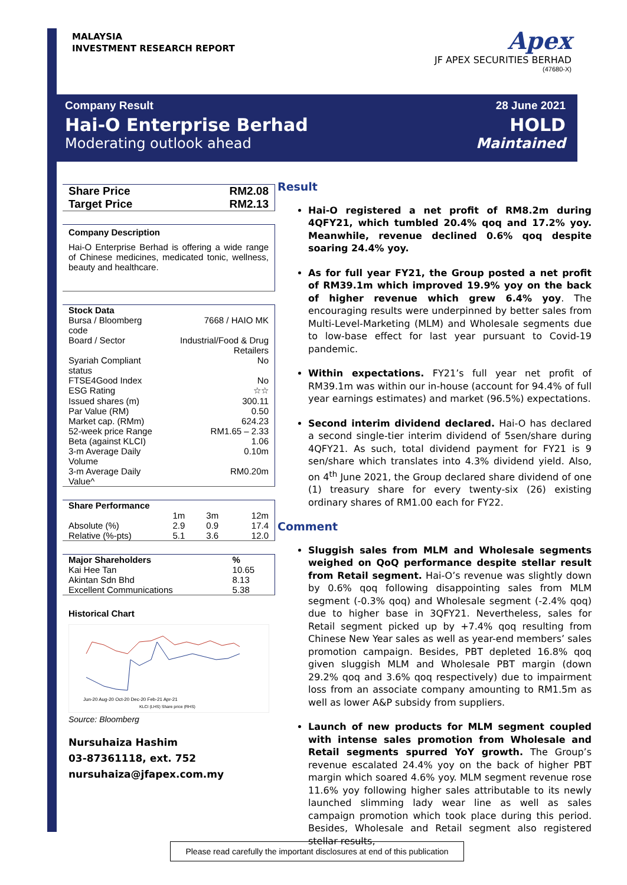MALAYSIA
INVESTMENT RESEARCH REPORT
Apex
JF APEX SECURITIES BERHAD
(47680-X)
Company Result
Hai-O Enterprise Berhad
Moderating outlook ahead
28 June 2021
HOLD
Maintained
| Share Price | RM2.08 |
| Target Price | RM2.13 |
Company Description
Hai-O Enterprise Berhad is offering a wide range of Chinese medicines, medicated tonic, wellness, beauty and healthcare.
| Stock Data | |
| Bursa / Bloomberg code | 7668 / HAIO MK |
| Board / Sector | Industrial/Food & Drug Retailers |
| Syariah Compliant status | No |
| FTSE4Good Index | No |
| ESG Rating | ☆☆ |
| Issued shares (m) | 300.11 |
| Par Value (RM) | 0.50 |
| Market cap. (RMm) | 624.23 |
| 52-week price Range | RM1.65 – 2.33 |
| Beta (against KLCI) | 1.06 |
| 3-m Average Daily Volume | 0.10m |
| 3-m Average Daily Value^ | RM0.20m |
| Share Performance | | | |
| | 1m | 3m | 12m |
| Absolute (%) | 2.9 | 0.9 | 17.4 |
| Relative (%-pts) | 5.1 | 3.6 | 12.0 |
| Major Shareholders | % |
| Kai Hee Tan | 10.65 |
| Akintan Sdn Bhd | 8.13 |
| Excellent Communications | 5.38 |
Historical Chart
Jun-20 Aug-20 Oct-20 Dec-20 Feb-21 Apr-21
KLCI (LHS) Share price (RHS)
Source: Bloomberg
Nursuhaiza Hashim
03-87361118, ext. 752
nursuhaiza@jfapex.com.my
Result
Hai-O registered a net profit of RM8.2m during 4QFY21, which tumbled 20.4% qoq and 17.2% yoy. Meanwhile, revenue declined 0.6% qoq despite soaring 24.4% yoy.
As for full year FY21, the Group posted a net profit of RM39.1m which improved 19.9% yoy on the back of higher revenue which grew 6.4% yoy. The encouraging results were underpinned by better sales from Multi-Level-Marketing (MLM) and Wholesale segments due to low-base effect for last year pursuant to Covid-19 pandemic.
Within expectations. FY21’s full year net profit of RM39.1m was within our in-house (account for 94.4% of full year earnings estimates) and market (96.5%) expectations.
Second interim dividend declared. Hai-O has declared a second single-tier interim dividend of 5sen/share during 4QFY21. As such, total dividend payment for FY21 is 9 sen/share which translates into 4.3% dividend yield. Also, on 4<sup>th</sup> June 2021, the Group declared share dividend of one (1) treasury share for every twenty-six (26) existing ordinary shares of RM1.00 each for FY22.
Comment
Sluggish sales from MLM and Wholesale segments weighed on QoQ performance despite stellar result from Retail segment. Hai-O’s revenue was slightly down by 0.6% qoq following disappointing sales from MLM segment (-0.3% qoq) and Wholesale segment (-2.4% qoq) due to higher base in 3QFY21. Nevertheless, sales for Retail segment picked up by +7.4% qoq resulting from Chinese New Year sales as well as year-end members’ sales promotion campaign. Besides, PBT depleted 16.8% qoq given sluggish MLM and Wholesale PBT margin (down 29.2% qoq and 3.6% qoq respectively) due to impairment loss from an associate company amounting to RM1.5m as well as lower A&P subsidy from suppliers.
Launch of new products for MLM segment coupled with intense sales promotion from Wholesale and Retail segments spurred YoY growth. The Group’s revenue escalated 24.4% yoy on the back of higher PBT margin which soared 4.6% yoy. MLM segment revenue rose 11.6% yoy following higher sales attributable to its newly launched slimming lady wear line as well as sales campaign promotion which took place during this period. Besides, Wholesale and Retail segment also registered stellar results,
Please read carefully the important disclosures at end of this publication